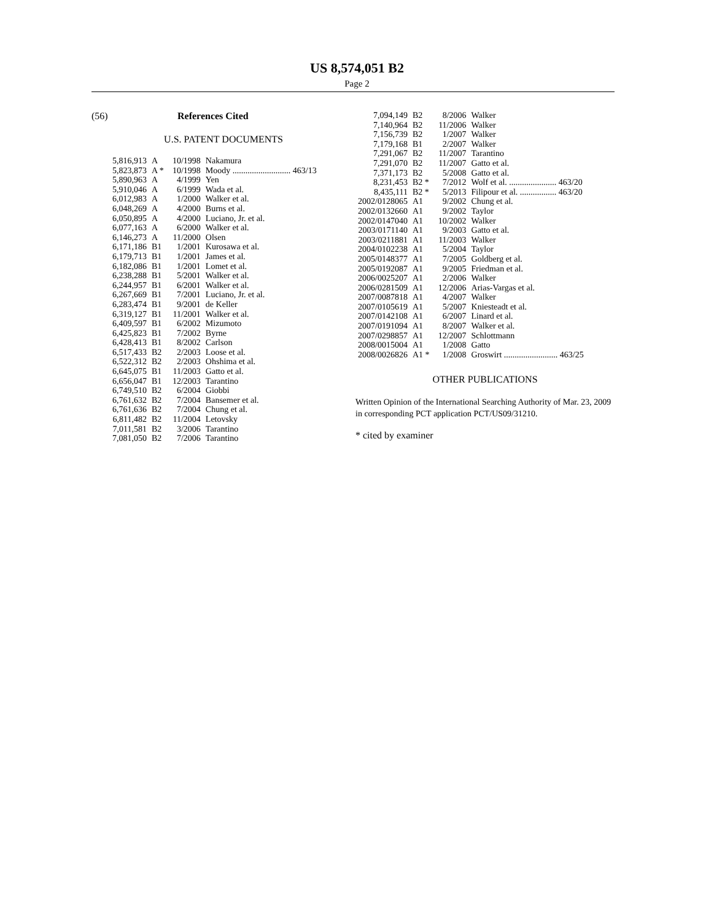US 8,574,051 B2
Page 2
(56) References Cited
U.S. PATENT DOCUMENTS
| 5,816,913 | A | 10/1998 | Nakamura |
| 5,823,873 | A * | 10/1998 | Moody ........................... 463/13 |
| 5,890,963 | A | 4/1999 | Yen |
| 5,910,046 | A | 6/1999 | Wada et al. |
| 6,012,983 | A | 1/2000 | Walker et al. |
| 6,048,269 | A | 4/2000 | Burns et al. |
| 6,050,895 | A | 4/2000 | Luciano, Jr. et al. |
| 6,077,163 | A | 6/2000 | Walker et al. |
| 6,146,273 | A | 11/2000 | Olsen |
| 6,171,186 | B1 | 1/2001 | Kurosawa et al. |
| 6,179,713 | B1 | 1/2001 | James et al. |
| 6,182,086 | B1 | 1/2001 | Lomet et al. |
| 6,238,288 | B1 | 5/2001 | Walker et al. |
| 6,244,957 | B1 | 6/2001 | Walker et al. |
| 6,267,669 | B1 | 7/2001 | Luciano, Jr. et al. |
| 6,283,474 | B1 | 9/2001 | de Keller |
| 6,319,127 | B1 | 11/2001 | Walker et al. |
| 6,409,597 | B1 | 6/2002 | Mizumoto |
| 6,425,823 | B1 | 7/2002 | Byrne |
| 6,428,413 | B1 | 8/2002 | Carlson |
| 6,517,433 | B2 | 2/2003 | Loose et al. |
| 6,522,312 | B2 | 2/2003 | Ohshima et al. |
| 6,645,075 | B1 | 11/2003 | Gatto et al. |
| 6,656,047 | B1 | 12/2003 | Tarantino |
| 6,749,510 | B2 | 6/2004 | Giobbi |
| 6,761,632 | B2 | 7/2004 | Bansemer et al. |
| 6,761,636 | B2 | 7/2004 | Chung et al. |
| 6,811,482 | B2 | 11/2004 | Letovsky |
| 7,011,581 | B2 | 3/2006 | Tarantino |
| 7,081,050 | B2 | 7/2006 | Tarantino |
| 7,094,149 | B2 | 8/2006 | Walker |
| 7,140,964 | B2 | 11/2006 | Walker |
| 7,156,739 | B2 | 1/2007 | Walker |
| 7,179,168 | B1 | 2/2007 | Walker |
| 7,291,067 | B2 | 11/2007 | Tarantino |
| 7,291,070 | B2 | 11/2007 | Gatto et al. |
| 7,371,173 | B2 | 5/2008 | Gatto et al. |
| 8,231,453 | B2 * | 7/2012 | Wolf et al. ...................... 463/20 |
| 8,435,111 | B2 * | 5/2013 | Filipour et al. ................. 463/20 |
| 2002/0128065 | A1 | 9/2002 | Chung et al. |
| 2002/0132660 | A1 | 9/2002 | Taylor |
| 2002/0147040 | A1 | 10/2002 | Walker |
| 2003/0171140 | A1 | 9/2003 | Gatto et al. |
| 2003/0211881 | A1 | 11/2003 | Walker |
| 2004/0102238 | A1 | 5/2004 | Taylor |
| 2005/0148377 | A1 | 7/2005 | Goldberg et al. |
| 2005/0192087 | A1 | 9/2005 | Friedman et al. |
| 2006/0025207 | A1 | 2/2006 | Walker |
| 2006/0281509 | A1 | 12/2006 | Arias-Vargas et al. |
| 2007/0087818 | A1 | 4/2007 | Walker |
| 2007/0105619 | A1 | 5/2007 | Kniesteadt et al. |
| 2007/0142108 | A1 | 6/2007 | Linard et al. |
| 2007/0191094 | A1 | 8/2007 | Walker et al. |
| 2007/0298857 | A1 | 12/2007 | Schlottmann |
| 2008/0015004 | A1 | 1/2008 | Gatto |
| 2008/0026826 | A1 * | 1/2008 | Groswirt ......................... 463/25 |
OTHER PUBLICATIONS
Written Opinion of the International Searching Authority of Mar. 23, 2009 in corresponding PCT application PCT/US09/31210.
* cited by examiner